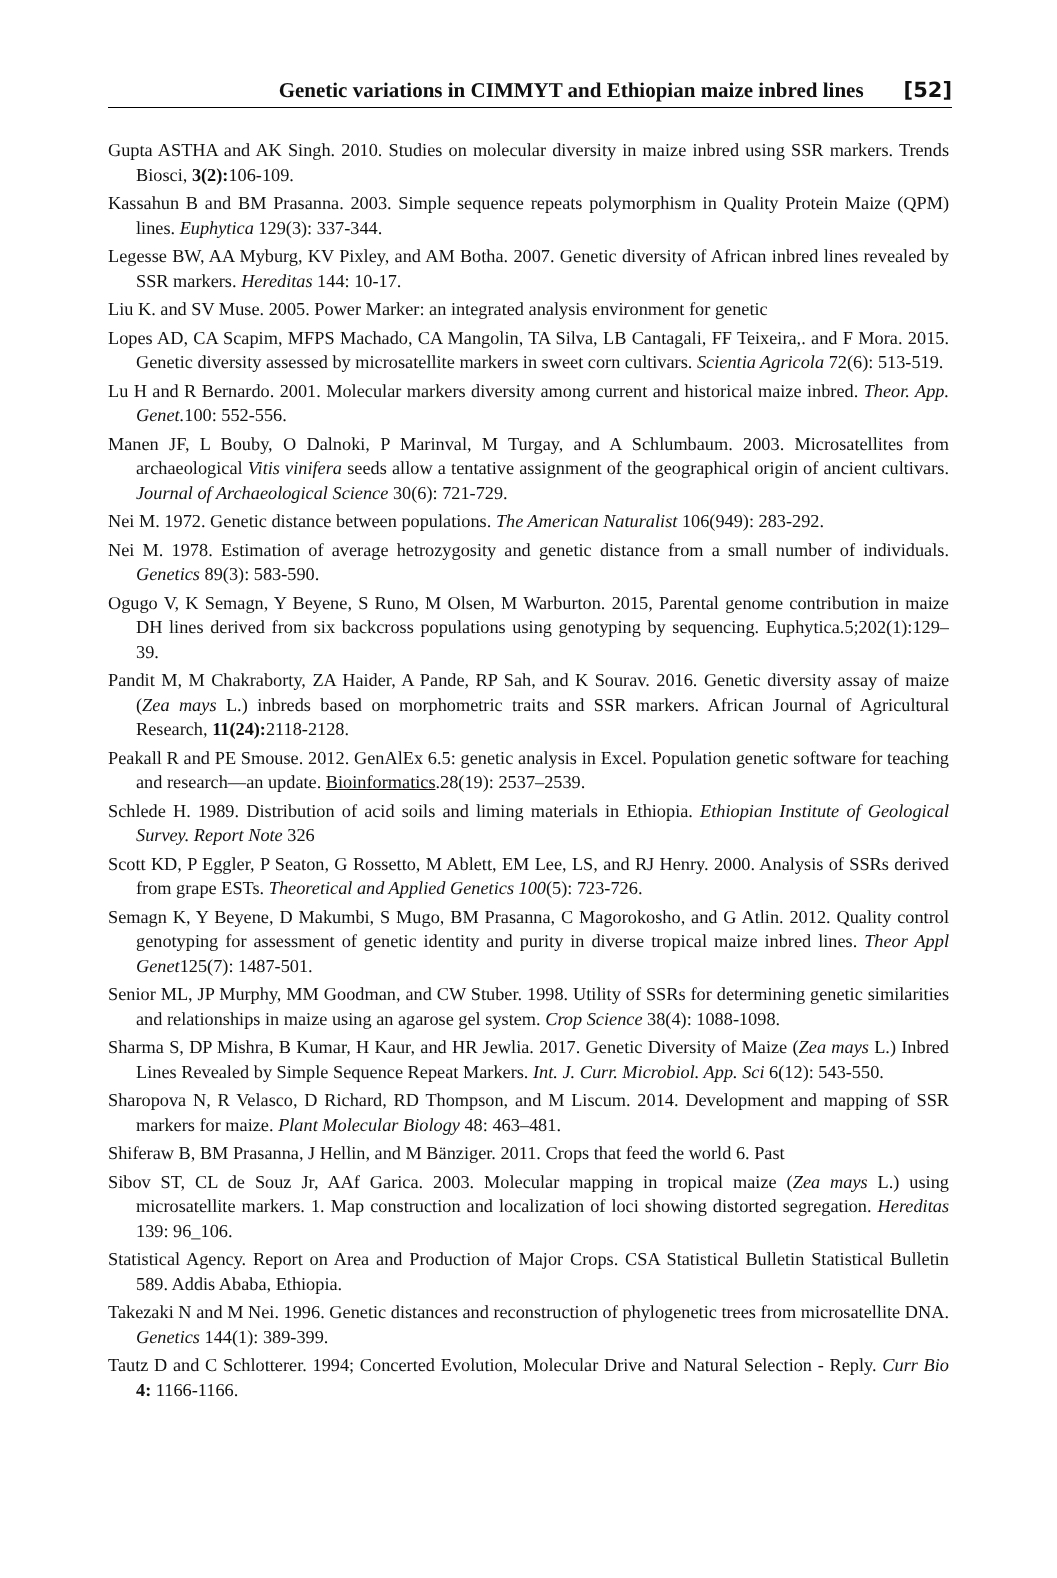Genetic variations in CIMMYT and Ethiopian maize inbred lines [52]
Gupta ASTHA and AK Singh. 2010. Studies on molecular diversity in maize inbred using SSR markers. Trends Biosci, 3(2): 106-109.
Kassahun B and BM Prasanna. 2003. Simple sequence repeats polymorphism in Quality Protein Maize (QPM) lines. Euphytica 129(3): 337-344.
Legesse BW, AA Myburg, KV Pixley, and AM Botha. 2007. Genetic diversity of African inbred lines revealed by SSR markers. Hereditas 144: 10-17.
Liu K. and SV Muse. 2005. Power Marker: an integrated analysis environment for genetic
Lopes AD, CA Scapim, MFPS Machado, CA Mangolin, TA Silva, LB Cantagali, FF Teixeira,. and F Mora. 2015. Genetic diversity assessed by microsatellite markers in sweet corn cultivars. Scientia Agricola 72(6): 513-519.
Lu H and R Bernardo. 2001. Molecular markers diversity among current and historical maize inbred. Theor. App. Genet. 100: 552-556.
Manen JF, L Bouby, O Dalnoki, P Marinval, M Turgay, and A Schlumbaum. 2003. Microsatellites from archaeological Vitis vinifera seeds allow a tentative assignment of the geographical origin of ancient cultivars. Journal of Archaeological Science 30(6): 721-729.
Nei M. 1972. Genetic distance between populations. The American Naturalist 106(949): 283-292.
Nei M. 1978. Estimation of average hetrozygosity and genetic distance from a small number of individuals. Genetics 89(3): 583-590.
Ogugo V, K Semagn, Y Beyene, S Runo, M Olsen, M Warburton. 2015, Parental genome contribution in maize DH lines derived from six backcross populations using genotyping by sequencing. Euphytica.5;202(1):129–39.
Pandit M, M Chakraborty, ZA Haider, A Pande, RP Sah, and K Sourav. 2016. Genetic diversity assay of maize (Zea mays L.) inbreds based on morphometric traits and SSR markers. African Journal of Agricultural Research, 11(24): 2118-2128.
Peakall R and PE Smouse. 2012. GenAlEx 6.5: genetic analysis in Excel. Population genetic software for teaching and research—an update. Bioinformatics.28(19): 2537–2539.
Schlede H. 1989. Distribution of acid soils and liming materials in Ethiopia. Ethiopian Institute of Geological Survey. Report Note 326
Scott KD, P Eggler, P Seaton, G Rossetto, M Ablett, EM Lee, LS, and RJ Henry. 2000. Analysis of SSRs derived from grape ESTs. Theoretical and Applied Genetics 100(5): 723-726.
Semagn K, Y Beyene, D Makumbi, S Mugo, BM Prasanna, C Magorokosho, and G Atlin. 2012. Quality control genotyping for assessment of genetic identity and purity in diverse tropical maize inbred lines. Theor Appl Genet125(7): 1487-501.
Senior ML, JP Murphy, MM Goodman, and CW Stuber. 1998. Utility of SSRs for determining genetic similarities and relationships in maize using an agarose gel system. Crop Science 38(4): 1088-1098.
Sharma S, DP Mishra, B Kumar, H Kaur, and HR Jewlia. 2017. Genetic Diversity of Maize (Zea mays L.) Inbred Lines Revealed by Simple Sequence Repeat Markers. Int. J. Curr. Microbiol. App. Sci 6(12): 543-550.
Sharopova N, R Velasco, D Richard, RD Thompson, and M Liscum. 2014. Development and mapping of SSR markers for maize. Plant Molecular Biology 48: 463–481.
Shiferaw B, BM Prasanna, J Hellin, and M Bänziger. 2011. Crops that feed the world 6. Past
Sibov ST, CL de Souz Jr, AAf Garica. 2003. Molecular mapping in tropical maize (Zea mays L.) using microsatellite markers. 1. Map construction and localization of loci showing distorted segregation. Hereditas 139: 96_106.
Statistical Agency. Report on Area and Production of Major Crops. CSA Statistical Bulletin Statistical Bulletin 589. Addis Ababa, Ethiopia.
Takezaki N and M Nei. 1996. Genetic distances and reconstruction of phylogenetic trees from microsatellite DNA. Genetics 144(1): 389-399.
Tautz D and C Schlotterer. 1994; Concerted Evolution, Molecular Drive and Natural Selection - Reply. Curr Bio 4: 1166-1166.